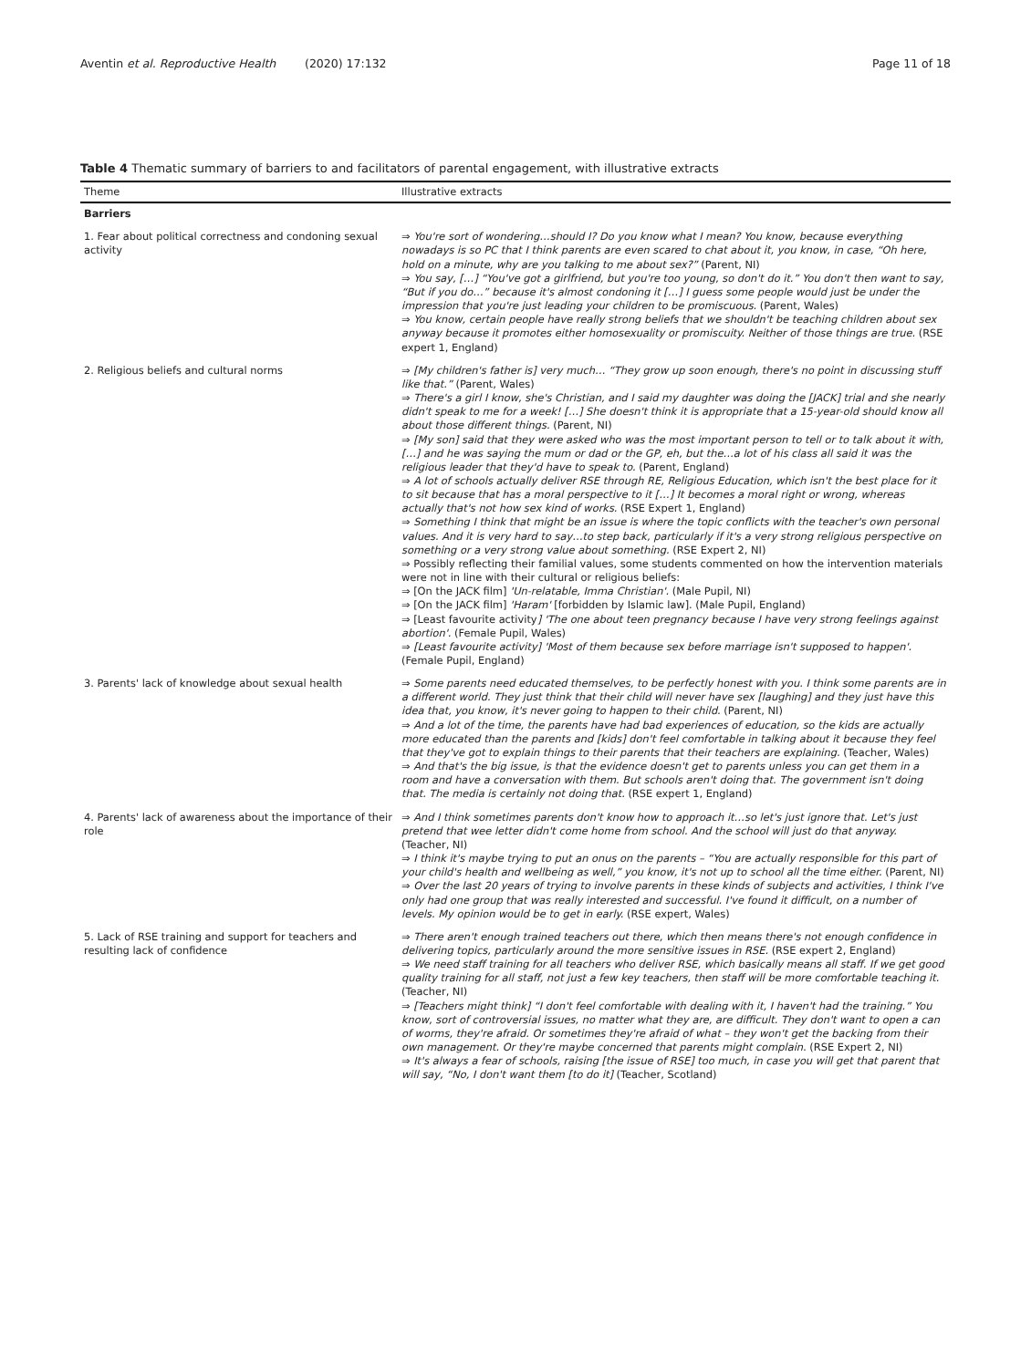Aventin et al. Reproductive Health (2020) 17:132 Page 11 of 18
Table 4 Thematic summary of barriers to and facilitators of parental engagement, with illustrative extracts
| Theme | Illustrative extracts |
| --- | --- |
| Barriers | |
| 1. Fear about political correctness and condoning sexual activity | ⇒ You're sort of wondering…should I? Do you know what I mean? You know, because everything nowadays is so PC that I think parents are even scared to chat about it, you know, in case, “Oh here, hold on a minute, why are you talking to me about sex?” (Parent, NI) ⇒ You say, […] “You've got a girlfriend, but you're too young, so don't do it.” You don't then want to say, “But if you do…” because it's almost condoning it […] I guess some people would just be under the impression that you're just leading your children to be promiscuous. (Parent, Wales) ⇒ You know, certain people have really strong beliefs that we shouldn't be teaching children about sex anyway because it promotes either homosexuality or promiscuity. Neither of those things are true. (RSE expert 1, England) |
| 2. Religious beliefs and cultural norms | ⇒ [My children's father is] very much… “They grow up soon enough, there's no point in discussing stuff like that.” (Parent, Wales) ⇒ There's a girl I know, she's Christian, and I said my daughter was doing the [JACK] trial and she nearly didn't speak to me for a week! […] She doesn't think it is appropriate that a 15-year-old should know all about those different things. (Parent, NI) ⇒ [My son] said that they were asked who was the most important person to tell or to talk about it with, […] and he was saying the mum or dad or the GP, eh, but the…a lot of his class all said it was the religious leader that they'd have to speak to. (Parent, England) ⇒ A lot of schools actually deliver RSE through RE, Religious Education, which isn't the best place for it to sit because that has a moral perspective to it […] It becomes a moral right or wrong, whereas actually that's not how sex kind of works. (RSE Expert 1, England) ⇒ Something I think that might be an issue is where the topic conflicts with the teacher's own personal values. And it is very hard to say…to step back, particularly if it's a very strong religious perspective on something or a very strong value about something. (RSE Expert 2, NI) ⇒ Possibly reflecting their familial values, some students commented on how the intervention materials were not in line with their cultural or religious beliefs: ⇒ [On the JACK film] 'Un-relatable, Imma Christian'. (Male Pupil, NI) ⇒ [On the JACK film] 'Haram' [forbidden by Islamic law]. (Male Pupil, England) ⇒ [Least favourite activity ] 'The one about teen pregnancy because I have very strong feelings against abortion'. (Female Pupil, Wales) ⇒ [Least favourite activity] 'Most of them because sex before marriage isn't supposed to happen'. (Female Pupil, England) |
| 3. Parents' lack of knowledge about sexual health | ⇒ Some parents need educated themselves, to be perfectly honest with you. I think some parents are in a different world. They just think that their child will never have sex [laughing] and they just have this idea that, you know, it's never going to happen to their child. (Parent, NI) ⇒ And a lot of the time, the parents have had bad experiences of education, so the kids are actually more educated than the parents and [kids] don't feel comfortable in talking about it because they feel that they've got to explain things to their parents that their teachers are explaining. (Teacher, Wales) ⇒ And that's the big issue, is that the evidence doesn't get to parents unless you can get them in a room and have a conversation with them. But schools aren't doing that. The government isn't doing that. The media is certainly not doing that. (RSE expert 1, England) |
| 4. Parents' lack of awareness about the importance of their role | ⇒ And I think sometimes parents don't know how to approach it…so let's just ignore that. Let's just pretend that wee letter didn't come home from school. And the school will just do that anyway. (Teacher, NI) ⇒ I think it's maybe trying to put an onus on the parents – “You are actually responsible for this part of your child's health and wellbeing as well,” you know, it's not up to school all the time either. (Parent, NI) ⇒ Over the last 20 years of trying to involve parents in these kinds of subjects and activities, I think I've only had one group that was really interested and successful. I've found it difficult, on a number of levels. My opinion would be to get in early. (RSE expert, Wales) |
| 5. Lack of RSE training and support for teachers and resulting lack of confidence | ⇒ There aren't enough trained teachers out there, which then means there's not enough confidence in delivering topics, particularly around the more sensitive issues in RSE. (RSE expert 2, England) ⇒ We need staff training for all teachers who deliver RSE, which basically means all staff. If we get good quality training for all staff, not just a few key teachers, then staff will be more comfortable teaching it. (Teacher, NI) ⇒ [Teachers might think] “I don't feel comfortable with dealing with it, I haven't had the training.” You know, sort of controversial issues, no matter what they are, are difficult. They don't want to open a can of worms, they're afraid. Or sometimes they're afraid of what – they won't get the backing from their own management. Or they're maybe concerned that parents might complain. (RSE Expert 2, NI) ⇒ It's always a fear of schools, raising [the issue of RSE] too much, in case you will get that parent that will say, “No, I don't want them [to do it] (Teacher, Scotland) |